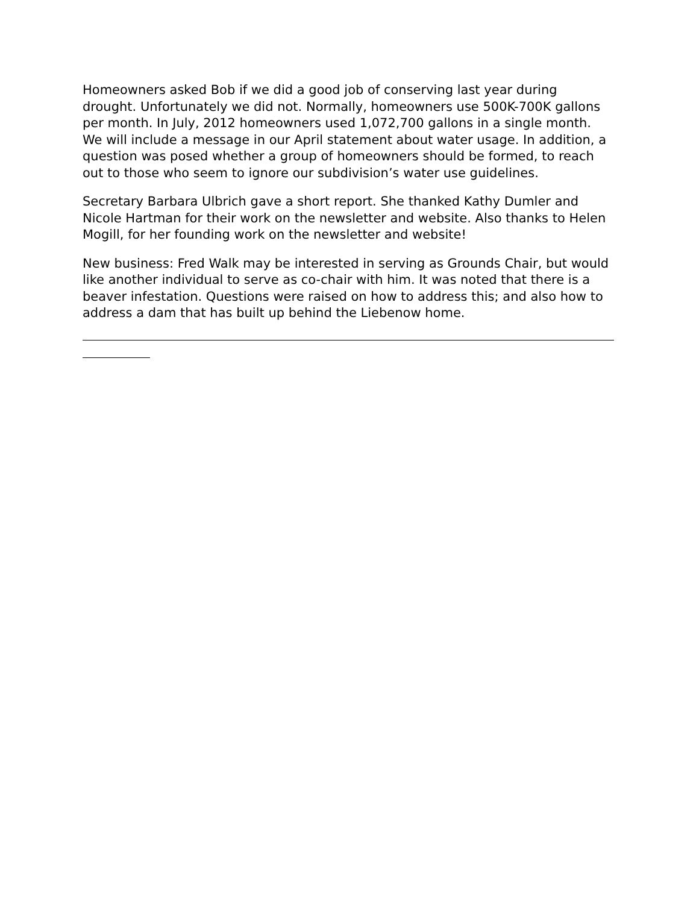Homeowners asked Bob if we did a good job of conserving last year during drought. Unfortunately we did not. Normally, homeowners use 500K-700K gallons per month. In July, 2012 homeowners used 1,072,700 gallons in a single month. We will include a message in our April statement about water usage. In addition, a question was posed whether a group of homeowners should be formed, to reach out to those who seem to ignore our subdivision’s water use guidelines.
Secretary Barbara Ulbrich gave a short report. She thanked Kathy Dumler and Nicole Hartman for their work on the newsletter and website. Also thanks to Helen Mogill, for her founding work on the newsletter and website!
New business: Fred Walk may be interested in serving as Grounds Chair, but would like another individual to serve as co-chair with him. It was noted that there is a beaver infestation. Questions were raised on how to address this; and also how to address a dam that has built up behind the Liebenow home.